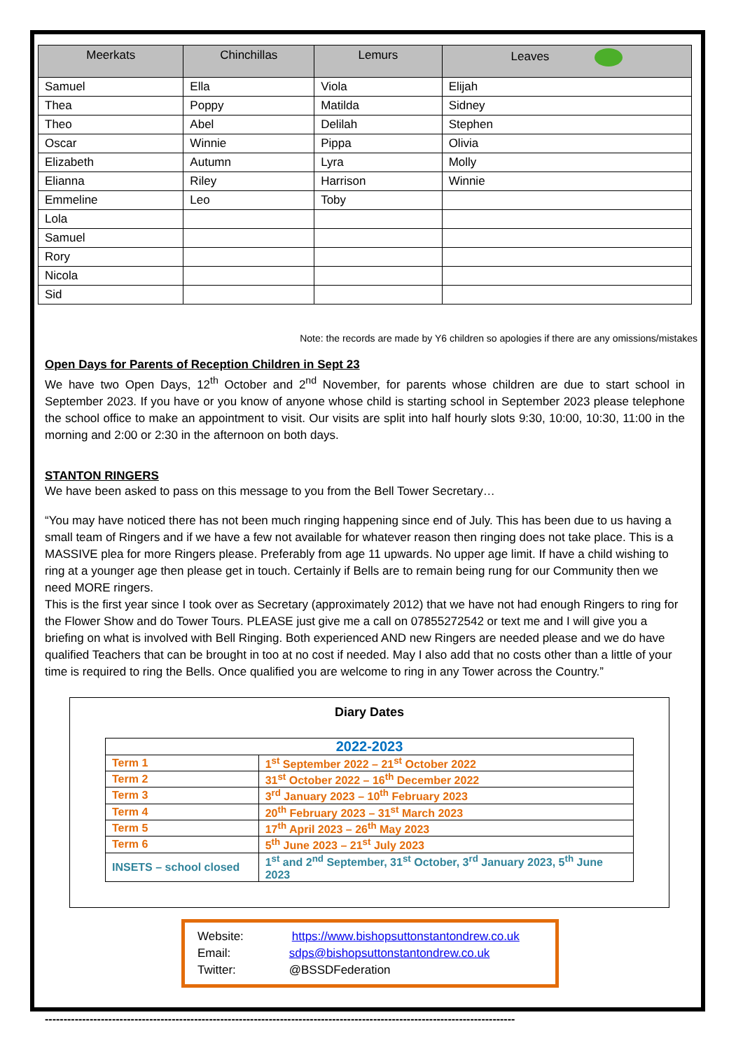| Meerkats | Chinchillas | Lemurs | Leaves |
| --- | --- | --- | --- |
| Samuel | Ella | Viola | Elijah |
| Thea | Poppy | Matilda | Sidney |
| Theo | Abel | Delilah | Stephen |
| Oscar | Winnie | Pippa | Olivia |
| Elizabeth | Autumn | Lyra | Molly |
| Elianna | Riley | Harrison | Winnie |
| Emmeline | Leo | Toby | |
| Lola | | | |
| Samuel | | | |
| Rory | | | |
| Nicola | | | |
| Sid | | | |
Note: the records are made by Y6 children so apologies if there are any omissions/mistakes
Open Days for Parents of Reception Children in Sept 23
We have two Open Days, 12<sup>th</sup> October and 2<sup>nd</sup> November, for parents whose children are due to start school in September 2023. If you have or you know of anyone whose child is starting school in September 2023 please telephone the school office to make an appointment to visit. Our visits are split into half hourly slots 9:30, 10:00, 10:30, 11:00 in the morning and 2:00 or 2:30 in the afternoon on both days.
STANTON RINGERS
We have been asked to pass on this message to you from the Bell Tower Secretary…
“You may have noticed there has not been much ringing happening since end of July. This has been due to us having a small team of Ringers and if we have a few not available for whatever reason then ringing does not take place. This is a MASSIVE plea for more Ringers please. Preferably from age 11 upwards. No upper age limit. If have a child wishing to ring at a younger age then please get in touch. Certainly if Bells are to remain being rung for our Community then we need MORE ringers.
This is the first year since I took over as Secretary (approximately 2012) that we have not had enough Ringers to ring for the Flower Show and do Tower Tours. PLEASE just give me a call on 07855272542 or text me and I will give you a briefing on what is involved with Bell Ringing. Both experienced AND new Ringers are needed please and we do have qualified Teachers that can be brought in too at no cost if needed. May I also add that no costs other than a little of your time is required to ring the Bells. Once qualified you are welcome to ring in any Tower across the Country.”
Diary Dates
| 2022-2023 | |
| Term 1 | 1<sup>st</sup> September 2022 – 21<sup>st</sup> October 2022 |
| Term 2 | 31<sup>st</sup> October 2022 – 16<sup>th</sup> December 2022 |
| Term 3 | 3<sup>rd</sup> January 2023 – 10<sup>th</sup> February 2023 |
| Term 4 | 20<sup>th</sup> February 2023 – 31<sup>st</sup> March 2023 |
| Term 5 | 17<sup>th</sup> April 2023 – 26<sup>th</sup> May 2023 |
| Term 6 | 5<sup>th</sup> June 2023 – 21<sup>st</sup> July 2023 |
| INSETS – school closed | 1<sup>st</sup> and 2<sup>nd</sup> September, 31<sup>st</sup> October, 3<sup>rd</sup> January 2023, 5<sup>th</sup> June 2023 |
Website: https://www.bishopsuttonstantondrew.co.uk
Email: sdps@bishopsuttonstantondrew.co.uk
Twitter: @BSSDFederation
------------------------------------------------------------------------------------------------------------------------------